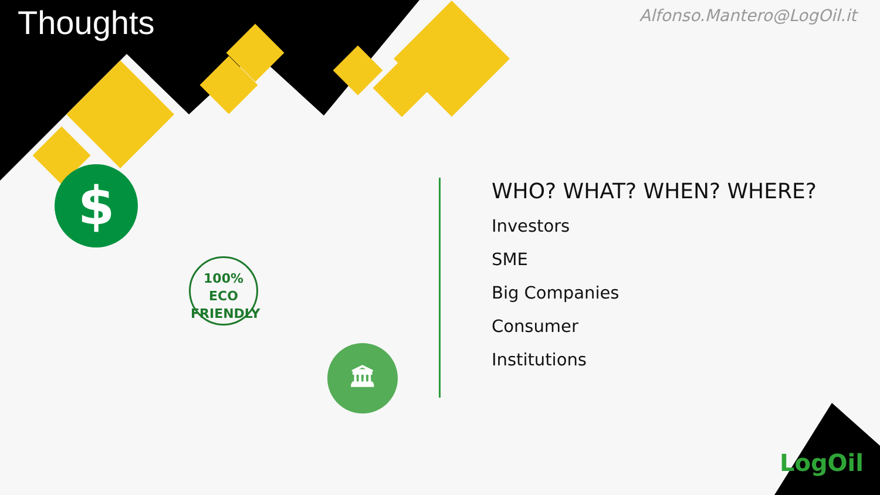Thoughts
Alfonso.Mantero@LogOil.it
$
100%
ECO
FRIENDLY
🏛
WHO? WHAT? WHEN? WHERE?
Investors
SME
Big Companies
Consumer
Institutions
LogOil